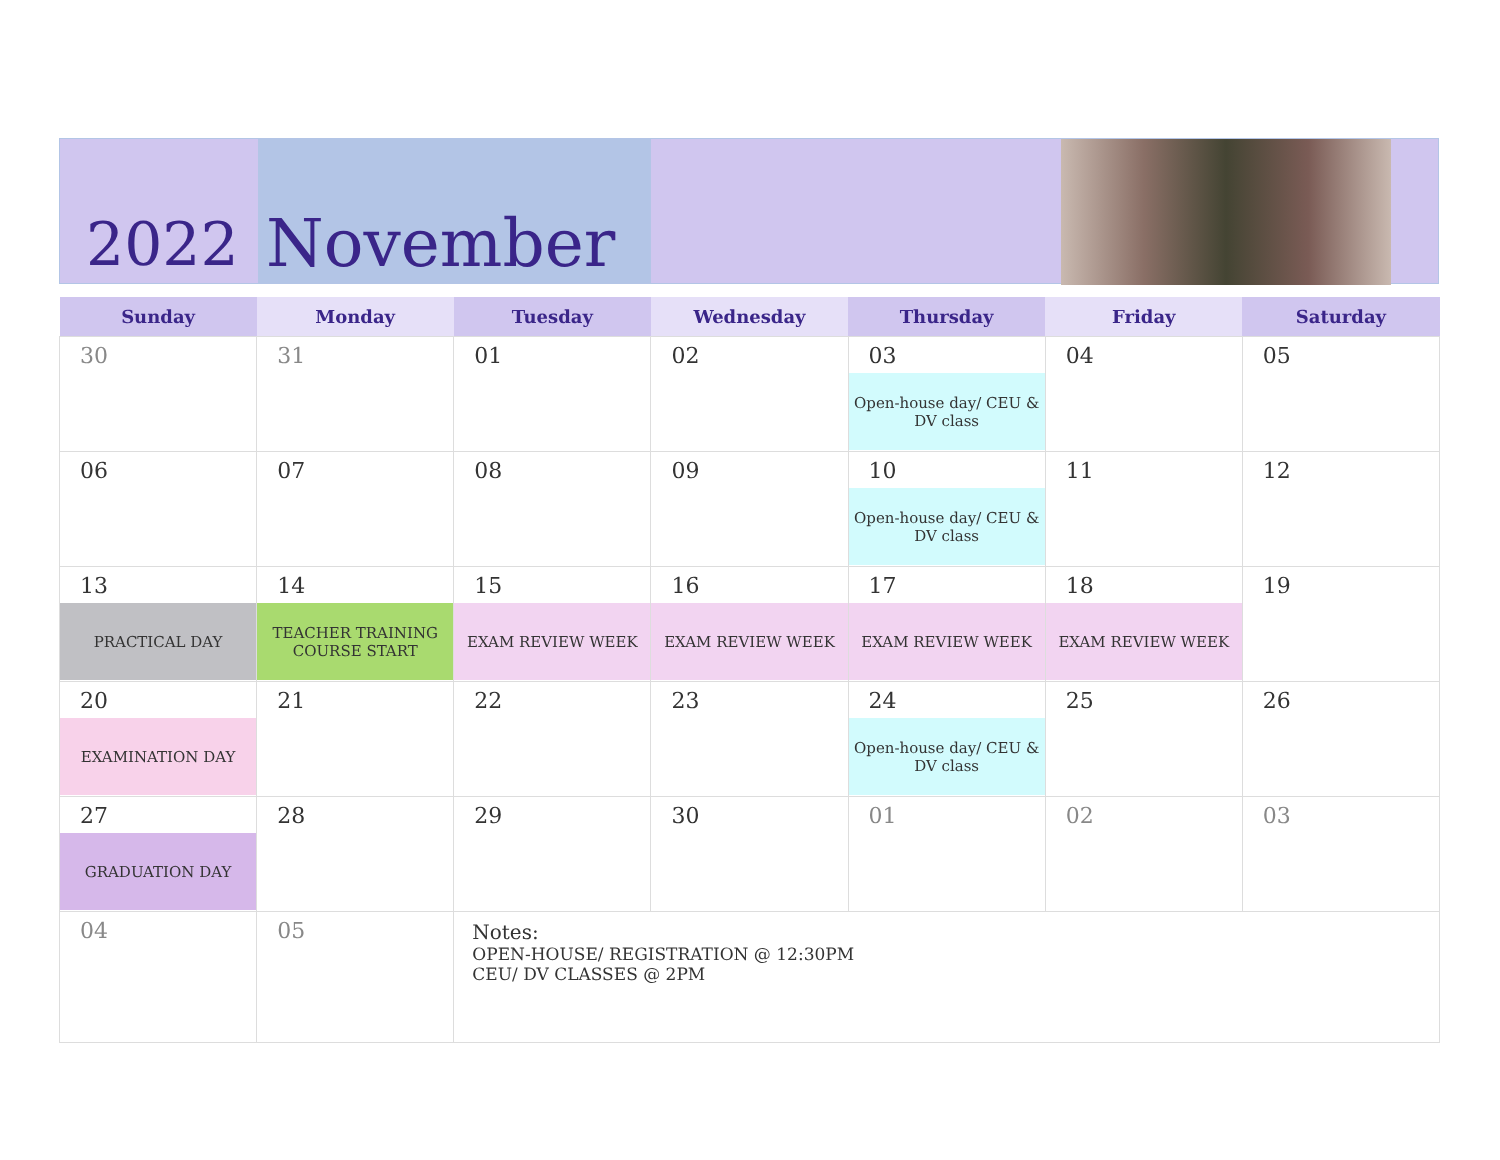2022
November
| Sunday | Monday | Tuesday | Wednesday | Thursday | Friday | Saturday |
| --- | --- | --- | --- | --- | --- | --- |
| 30 | 31 | 01 | 02 | 03 Open-house day/ CEU & DV class | 04 | 05 |
| 06 | 07 | 08 | 09 | 10 Open-house day/ CEU & DV class | 11 | 12 |
| 13 PRACTICAL DAY | 14 TEACHER TRAINING COURSE START | 15 EXAM REVIEW WEEK | 16 EXAM REVIEW WEEK | 17 EXAM REVIEW WEEK | 18 EXAM REVIEW WEEK | 19 |
| 20 EXAMINATION DAY | 21 | 22 | 23 | 24 Open-house day/ CEU & DV class | 25 | 26 |
| 27 GRADUATION DAY | 28 | 29 | 30 | 01 | 02 | 03 |
| 04 | 05 | Notes: OPEN-HOUSE/ REGISTRATION @ 12:30PM CEU/ DV CLASSES @ 2PM | | | | |